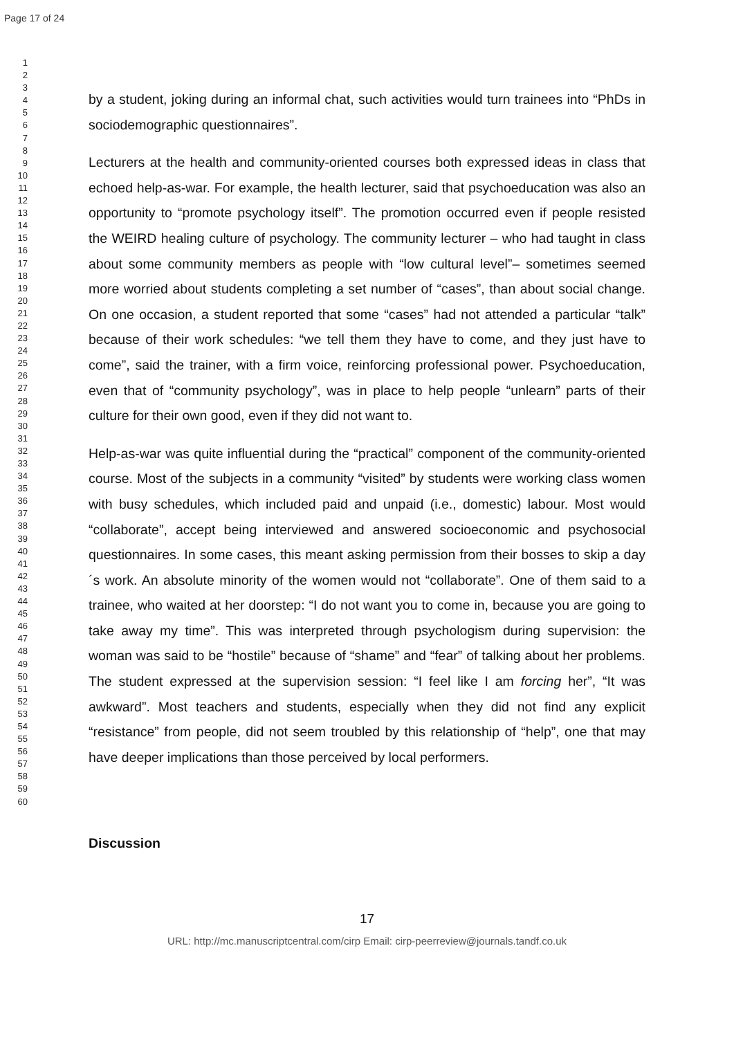Page 17 of 24
1
2
3
4
5
6
7
8
9
10
11
12
13
14
15
16
17
18
19
20
21
22
23
24
25
26
27
28
29
30
31
32
33
34
35
36
37
38
39
40
41
42
43
44
45
46
47
48
49
50
51
52
53
54
55
56
57
58
59
60
by a student, joking during an informal chat, such activities would turn trainees into “PhDs in sociodemographic questionnaires”.
Lecturers at the health and community-oriented courses both expressed ideas in class that echoed help-as-war. For example, the health lecturer, said that psychoeducation was also an opportunity to “promote psychology itself”. The promotion occurred even if people resisted the WEIRD healing culture of psychology. The community lecturer – who had taught in class about some community members as people with “low cultural level”– sometimes seemed more worried about students completing a set number of “cases”, than about social change. On one occasion, a student reported that some “cases” had not attended a particular “talk” because of their work schedules: “we tell them they have to come, and they just have to come”, said the trainer, with a firm voice, reinforcing professional power. Psychoeducation, even that of “community psychology”, was in place to help people “unlearn” parts of their culture for their own good, even if they did not want to.
Help-as-war was quite influential during the “practical” component of the community-oriented course. Most of the subjects in a community “visited” by students were working class women with busy schedules, which included paid and unpaid (i.e., domestic) labour. Most would “collaborate”, accept being interviewed and answered socioeconomic and psychosocial questionnaires. In some cases, this meant asking permission from their bosses to skip a day´s work. An absolute minority of the women would not “collaborate”. One of them said to a trainee, who waited at her doorstep: “I do not want you to come in, because you are going to take away my time”. This was interpreted through psychologism during supervision: the woman was said to be “hostile” because of “shame” and “fear” of talking about her problems. The student expressed at the supervision session: “I feel like I am forcing her”, “It was awkward”. Most teachers and students, especially when they did not find any explicit “resistance” from people, did not seem troubled by this relationship of “help”, one that may have deeper implications than those perceived by local performers.
Discussion
17
URL: http://mc.manuscriptcentral.com/cirp Email: cirp-peerreview@journals.tandf.co.uk